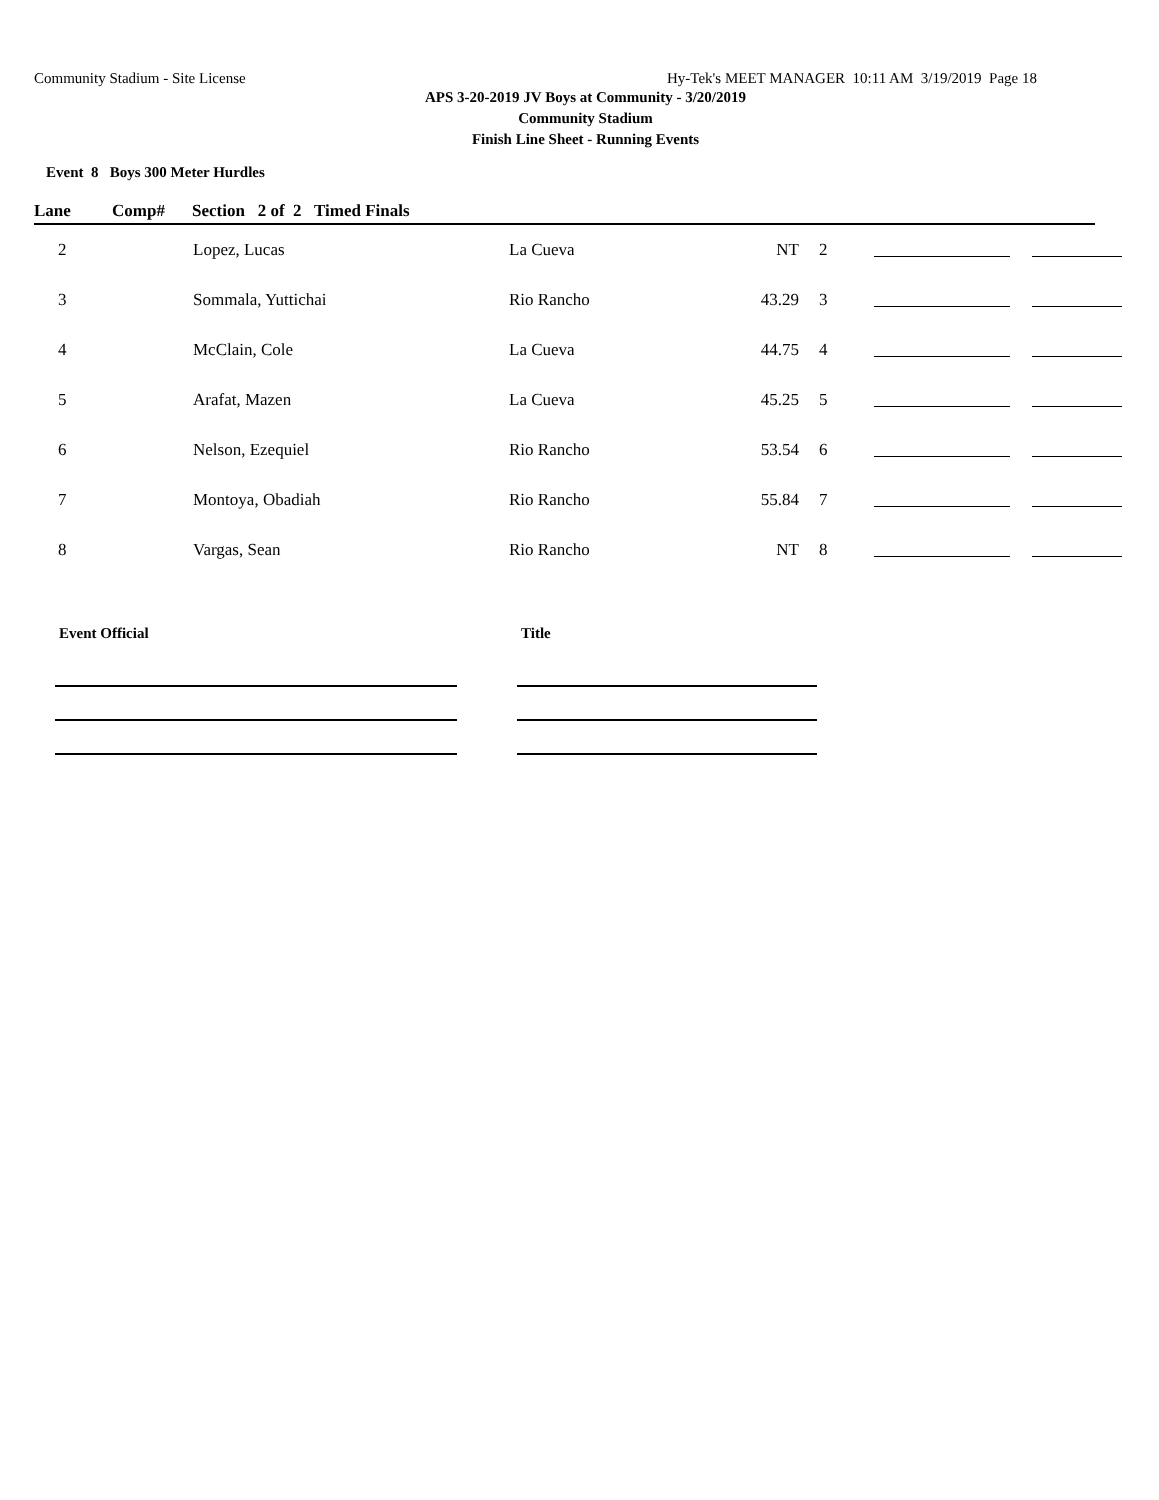Community Stadium - Site License Hy-Tek's MEET MANAGER 10:11 AM 3/19/2019 Page 18
APS 3-20-2019 JV Boys at Community - 3/20/2019
Community Stadium
Finish Line Sheet - Running Events
Event 8 Boys 300 Meter Hurdles
Lane Comp# Section 2 of 2 Timed Finals
| 2 | Lopez, Lucas | La Cueva | NT | 2 | | |
| 3 | Sommala, Yuttichai | Rio Rancho | 43.29 | 3 | | |
| 4 | McClain, Cole | La Cueva | 44.75 | 4 | | |
| 5 | Arafat, Mazen | La Cueva | 45.25 | 5 | | |
| 6 | Nelson, Ezequiel | Rio Rancho | 53.54 | 6 | | |
| 7 | Montoya, Obadiah | Rio Rancho | 55.84 | 7 | | |
| 8 | Vargas, Sean | Rio Rancho | NT | 8 | | |
Event Official Title